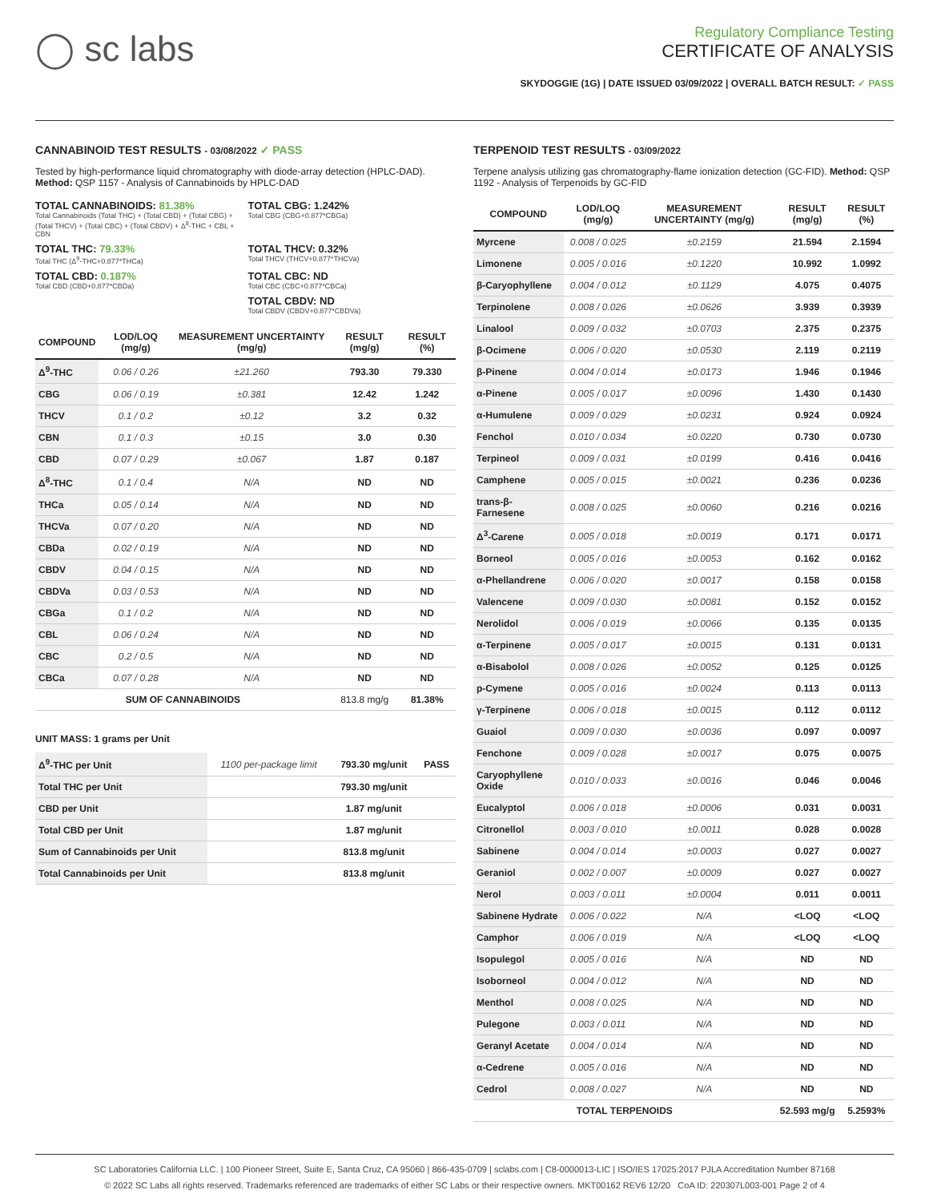◯ sc labs
Regulatory Compliance Testing
CERTIFICATE OF ANALYSIS
SKYDOGGIE (1G) | DATE ISSUED 03/09/2022 | OVERALL BATCH RESULT: ✓ PASS
CANNABINOID TEST RESULTS - 03/08/2022 ✓ PASS
Tested by high-performance liquid chromatography with diode-array detection (HPLC-DAD). Method: QSP 1157 - Analysis of Cannabinoids by HPLC-DAD
TOTAL CANNABINOIDS: 81.38%
Total Cannabinoids (Total THC) + (Total CBD) + (Total CBG) + (Total THCV) + (Total CBC) + (Total CBDV) + Δ<sup>8</sup>-THC + CBL + CBN
TOTAL CBG: 1.242%
Total CBG (CBG+0.877*CBGa)
TOTAL THC: 79.33%
Total THC (Δ<sup>9</sup>-THC+0.877*THCa)
TOTAL THCV: 0.32%
Total THCV (THCV+0.877*THCVa)
TOTAL CBD: 0.187%
Total CBD (CBD+0.877*CBDa)
TOTAL CBC: ND
Total CBC (CBC+0.877*CBCa)
TOTAL CBDV: ND
Total CBDV (CBDV+0.877*CBDVa)
| COMPOUND | LOD/LOQ (mg/g) | MEASUREMENT UNCERTAINTY (mg/g) | RESULT (mg/g) | RESULT (%) |
| --- | --- | --- | --- | --- |
| Δ<sup>9</sup>-THC | 0.06 / 0.26 | ±21.260 | 793.30 | 79.330 |
| CBG | 0.06 / 0.19 | ±0.381 | 12.42 | 1.242 |
| THCV | 0.1 / 0.2 | ±0.12 | 3.2 | 0.32 |
| CBN | 0.1 / 0.3 | ±0.15 | 3.0 | 0.30 |
| CBD | 0.07 / 0.29 | ±0.067 | 1.87 | 0.187 |
| Δ<sup>8</sup>-THC | 0.1 / 0.4 | N/A | ND | ND |
| THCa | 0.05 / 0.14 | N/A | ND | ND |
| THCVa | 0.07 / 0.20 | N/A | ND | ND |
| CBDa | 0.02 / 0.19 | N/A | ND | ND |
| CBDV | 0.04 / 0.15 | N/A | ND | ND |
| CBDVa | 0.03 / 0.53 | N/A | ND | ND |
| CBGa | 0.1 / 0.2 | N/A | ND | ND |
| CBL | 0.06 / 0.24 | N/A | ND | ND |
| CBC | 0.2 / 0.5 | N/A | ND | ND |
| CBCa | 0.07 / 0.28 | N/A | ND | ND |
| SUM OF CANNABINOIDS | | | 813.8 mg/g | 81.38% |
UNIT MASS: 1 grams per Unit
| Δ<sup>9</sup>-THC per Unit | 1100 per-package limit | 793.30 mg/unit | PASS |
| Total THC per Unit | | 793.30 mg/unit | |
| CBD per Unit | | 1.87 mg/unit | |
| Total CBD per Unit | | 1.87 mg/unit | |
| Sum of Cannabinoids per Unit | | 813.8 mg/unit | |
| Total Cannabinoids per Unit | | 813.8 mg/unit | |
TERPENOID TEST RESULTS - 03/09/2022
Terpene analysis utilizing gas chromatography-flame ionization detection (GC-FID). Method: QSP 1192 - Analysis of Terpenoids by GC-FID
| COMPOUND | LOD/LOQ (mg/g) | MEASUREMENT UNCERTAINTY (mg/g) | RESULT (mg/g) | RESULT (%) |
| --- | --- | --- | --- | --- |
| Myrcene | 0.008 / 0.025 | ±0.2159 | 21.594 | 2.1594 |
| Limonene | 0.005 / 0.016 | ±0.1220 | 10.992 | 1.0992 |
| β-Caryophyllene | 0.004 / 0.012 | ±0.1129 | 4.075 | 0.4075 |
| Terpinolene | 0.008 / 0.026 | ±0.0626 | 3.939 | 0.3939 |
| Linalool | 0.009 / 0.032 | ±0.0703 | 2.375 | 0.2375 |
| β-Ocimene | 0.006 / 0.020 | ±0.0530 | 2.119 | 0.2119 |
| β-Pinene | 0.004 / 0.014 | ±0.0173 | 1.946 | 0.1946 |
| α-Pinene | 0.005 / 0.017 | ±0.0096 | 1.430 | 0.1430 |
| α-Humulene | 0.009 / 0.029 | ±0.0231 | 0.924 | 0.0924 |
| Fenchol | 0.010 / 0.034 | ±0.0220 | 0.730 | 0.0730 |
| Terpineol | 0.009 / 0.031 | ±0.0199 | 0.416 | 0.0416 |
| Camphene | 0.005 / 0.015 | ±0.0021 | 0.236 | 0.0236 |
| trans-β-Farnesene | 0.008 / 0.025 | ±0.0060 | 0.216 | 0.0216 |
| Δ<sup>3</sup>-Carene | 0.005 / 0.018 | ±0.0019 | 0.171 | 0.0171 |
| Borneol | 0.005 / 0.016 | ±0.0053 | 0.162 | 0.0162 |
| α-Phellandrene | 0.006 / 0.020 | ±0.0017 | 0.158 | 0.0158 |
| Valencene | 0.009 / 0.030 | ±0.0081 | 0.152 | 0.0152 |
| Nerolidol | 0.006 / 0.019 | ±0.0066 | 0.135 | 0.0135 |
| α-Terpinene | 0.005 / 0.017 | ±0.0015 | 0.131 | 0.0131 |
| α-Bisabolol | 0.008 / 0.026 | ±0.0052 | 0.125 | 0.0125 |
| p-Cymene | 0.005 / 0.016 | ±0.0024 | 0.113 | 0.0113 |
| γ-Terpinene | 0.006 / 0.018 | ±0.0015 | 0.112 | 0.0112 |
| Guaiol | 0.009 / 0.030 | ±0.0036 | 0.097 | 0.0097 |
| Fenchone | 0.009 / 0.028 | ±0.0017 | 0.075 | 0.0075 |
| Caryophyllene Oxide | 0.010 / 0.033 | ±0.0016 | 0.046 | 0.0046 |
| Eucalyptol | 0.006 / 0.018 | ±0.0006 | 0.031 | 0.0031 |
| Citronellol | 0.003 / 0.010 | ±0.0011 | 0.028 | 0.0028 |
| Sabinene | 0.004 / 0.014 | ±0.0003 | 0.027 | 0.0027 |
| Geraniol | 0.002 / 0.007 | ±0.0009 | 0.027 | 0.0027 |
| Nerol | 0.003 / 0.011 | ±0.0004 | 0.011 | 0.0011 |
| Sabinene Hydrate | 0.006 / 0.022 | N/A | <LOQ | <LOQ |
| Camphor | 0.006 / 0.019 | N/A | <LOQ | <LOQ |
| Isopulegol | 0.005 / 0.016 | N/A | ND | ND |
| Isoborneol | 0.004 / 0.012 | N/A | ND | ND |
| Menthol | 0.008 / 0.025 | N/A | ND | ND |
| Pulegone | 0.003 / 0.011 | N/A | ND | ND |
| Geranyl Acetate | 0.004 / 0.014 | N/A | ND | ND |
| α-Cedrene | 0.005 / 0.016 | N/A | ND | ND |
| Cedrol | 0.008 / 0.027 | N/A | ND | ND |
| TOTAL TERPENOIDS | | | 52.593 mg/g | 5.2593% |
SC Laboratories California LLC. | 100 Pioneer Street, Suite E, Santa Cruz, CA 95060 | 866-435-0709 | sclabs.com | C8-0000013-LIC | ISO/IES 17025:2017 PJLA Accreditation Number 87168
© 2022 SC Labs all rights reserved. Trademarks referenced are trademarks of either SC Labs or their respective owners. MKT00162 REV6 12/20 CoA ID: 220307L003-001 Page 2 of 4